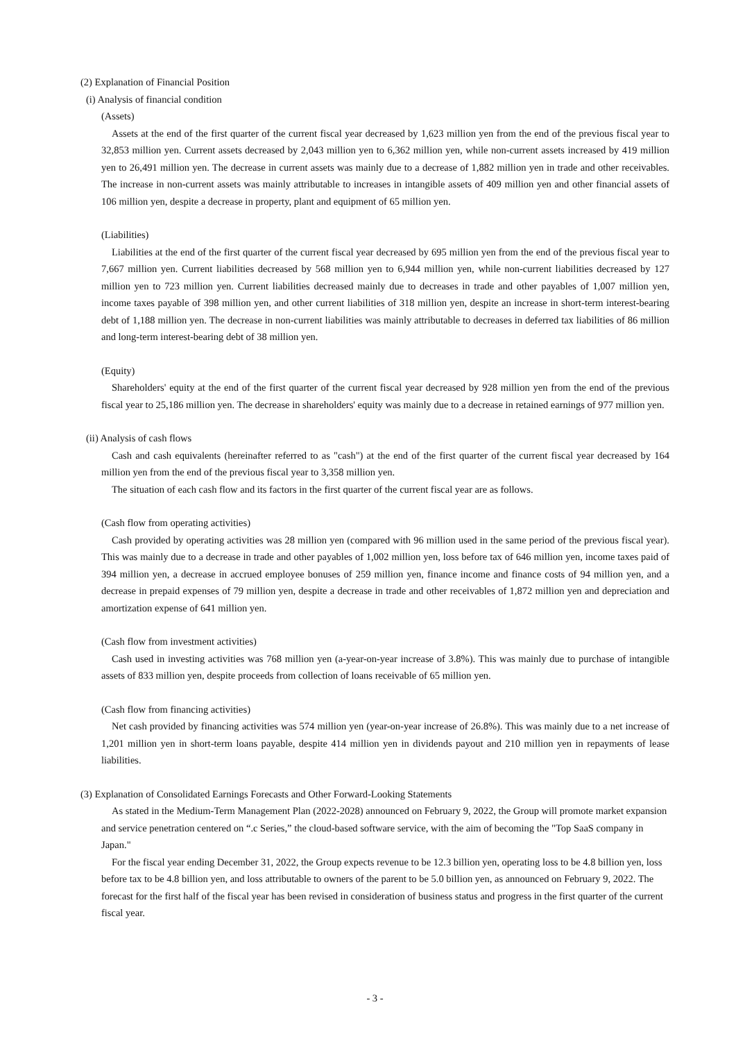(2) Explanation of Financial Position
(i) Analysis of financial condition
(Assets)
Assets at the end of the first quarter of the current fiscal year decreased by 1,623 million yen from the end of the previous fiscal year to 32,853 million yen. Current assets decreased by 2,043 million yen to 6,362 million yen, while non-current assets increased by 419 million yen to 26,491 million yen. The decrease in current assets was mainly due to a decrease of 1,882 million yen in trade and other receivables. The increase in non-current assets was mainly attributable to increases in intangible assets of 409 million yen and other financial assets of 106 million yen, despite a decrease in property, plant and equipment of 65 million yen.
(Liabilities)
Liabilities at the end of the first quarter of the current fiscal year decreased by 695 million yen from the end of the previous fiscal year to 7,667 million yen. Current liabilities decreased by 568 million yen to 6,944 million yen, while non-current liabilities decreased by 127 million yen to 723 million yen. Current liabilities decreased mainly due to decreases in trade and other payables of 1,007 million yen, income taxes payable of 398 million yen, and other current liabilities of 318 million yen, despite an increase in short-term interest-bearing debt of 1,188 million yen. The decrease in non-current liabilities was mainly attributable to decreases in deferred tax liabilities of 86 million and long-term interest-bearing debt of 38 million yen.
(Equity)
Shareholders' equity at the end of the first quarter of the current fiscal year decreased by 928 million yen from the end of the previous fiscal year to 25,186 million yen. The decrease in shareholders' equity was mainly due to a decrease in retained earnings of 977 million yen.
(ii) Analysis of cash flows
Cash and cash equivalents (hereinafter referred to as "cash") at the end of the first quarter of the current fiscal year decreased by 164 million yen from the end of the previous fiscal year to 3,358 million yen.
The situation of each cash flow and its factors in the first quarter of the current fiscal year are as follows.
(Cash flow from operating activities)
Cash provided by operating activities was 28 million yen (compared with 96 million used in the same period of the previous fiscal year). This was mainly due to a decrease in trade and other payables of 1,002 million yen, loss before tax of 646 million yen, income taxes paid of 394 million yen, a decrease in accrued employee bonuses of 259 million yen, finance income and finance costs of 94 million yen, and a decrease in prepaid expenses of 79 million yen, despite a decrease in trade and other receivables of 1,872 million yen and depreciation and amortization expense of 641 million yen.
(Cash flow from investment activities)
Cash used in investing activities was 768 million yen (a-year-on-year increase of 3.8%). This was mainly due to purchase of intangible assets of 833 million yen, despite proceeds from collection of loans receivable of 65 million yen.
(Cash flow from financing activities)
Net cash provided by financing activities was 574 million yen (year-on-year increase of 26.8%). This was mainly due to a net increase of 1,201 million yen in short-term loans payable, despite 414 million yen in dividends payout and 210 million yen in repayments of lease liabilities.
(3) Explanation of Consolidated Earnings Forecasts and Other Forward-Looking Statements
As stated in the Medium-Term Management Plan (2022-2028) announced on February 9, 2022, the Group will promote market expansion and service penetration centered on “.c Series,” the cloud-based software service, with the aim of becoming the "Top SaaS company in Japan."
For the fiscal year ending December 31, 2022, the Group expects revenue to be 12.3 billion yen, operating loss to be 4.8 billion yen, loss before tax to be 4.8 billion yen, and loss attributable to owners of the parent to be 5.0 billion yen, as announced on February 9, 2022. The forecast for the first half of the fiscal year has been revised in consideration of business status and progress in the first quarter of the current fiscal year.
- 3 -